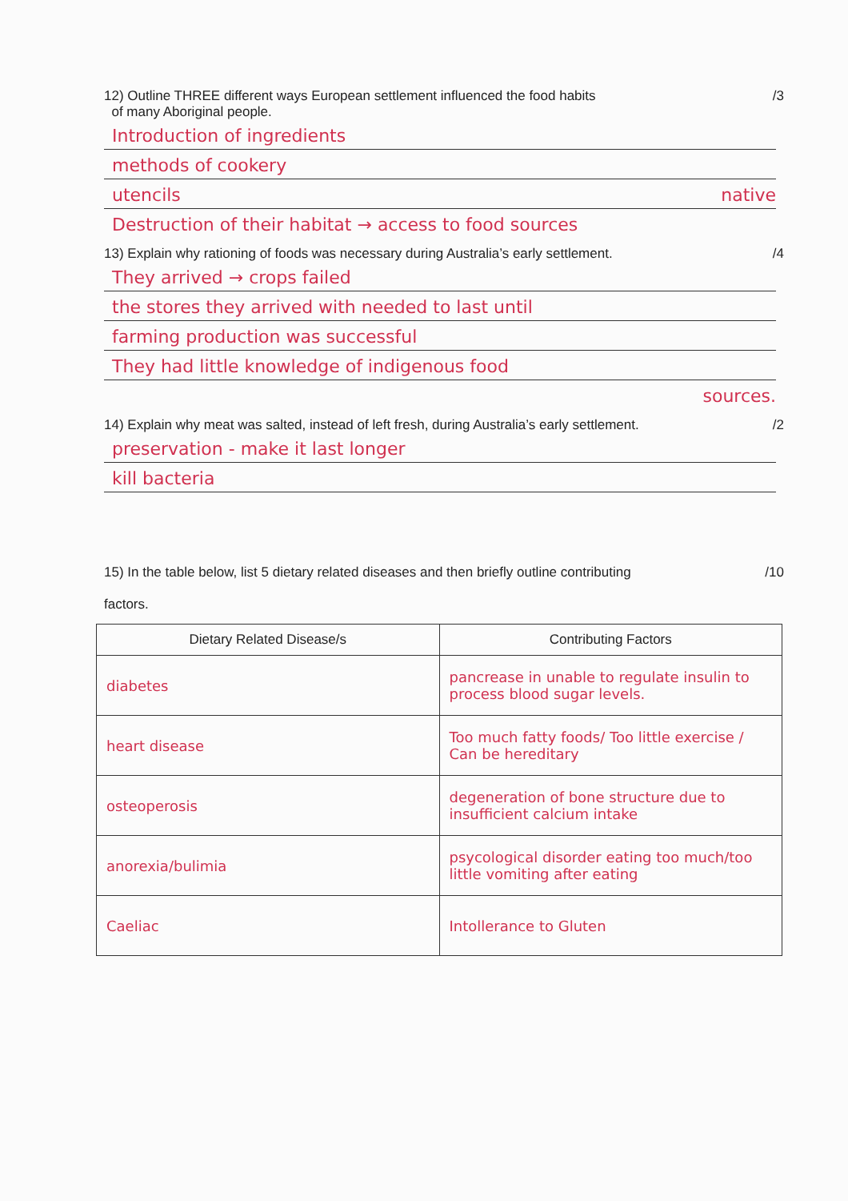12) Outline THREE different ways European settlement influenced the food habits
of many Aboriginal people. /3
Introduction of ingredients
methods of cookery
utencils native
Destruction of their habitat → access to food sources
13) Explain why rationing of foods was necessary during Australia’s early settlement. /4
They arrived → crops failed
the stores they arrived with needed to last until
farming production was successful
They had little knowledge of indigenous food
sources.
14) Explain why meat was salted, instead of left fresh, during Australia’s early settlement. /2
preservation - make it last longer
kill bacteria
15) In the table below, list 5 dietary related diseases and then briefly outline contributing
factors. /10
| Dietary Related Disease/s | Contributing Factors |
| --- | --- |
| diabetes | pancrease in unable to regulate insulin to process blood sugar levels. |
| heart disease | Too much fatty foods/ Too little exercise / Can be hereditary |
| osteoperosis | degeneration of bone structure due to insufficient calcium intake |
| anorexia/bulimia | psycological disorder eating too much/too little vomiting after eating |
| Caeliac | Intollerance to Gluten |